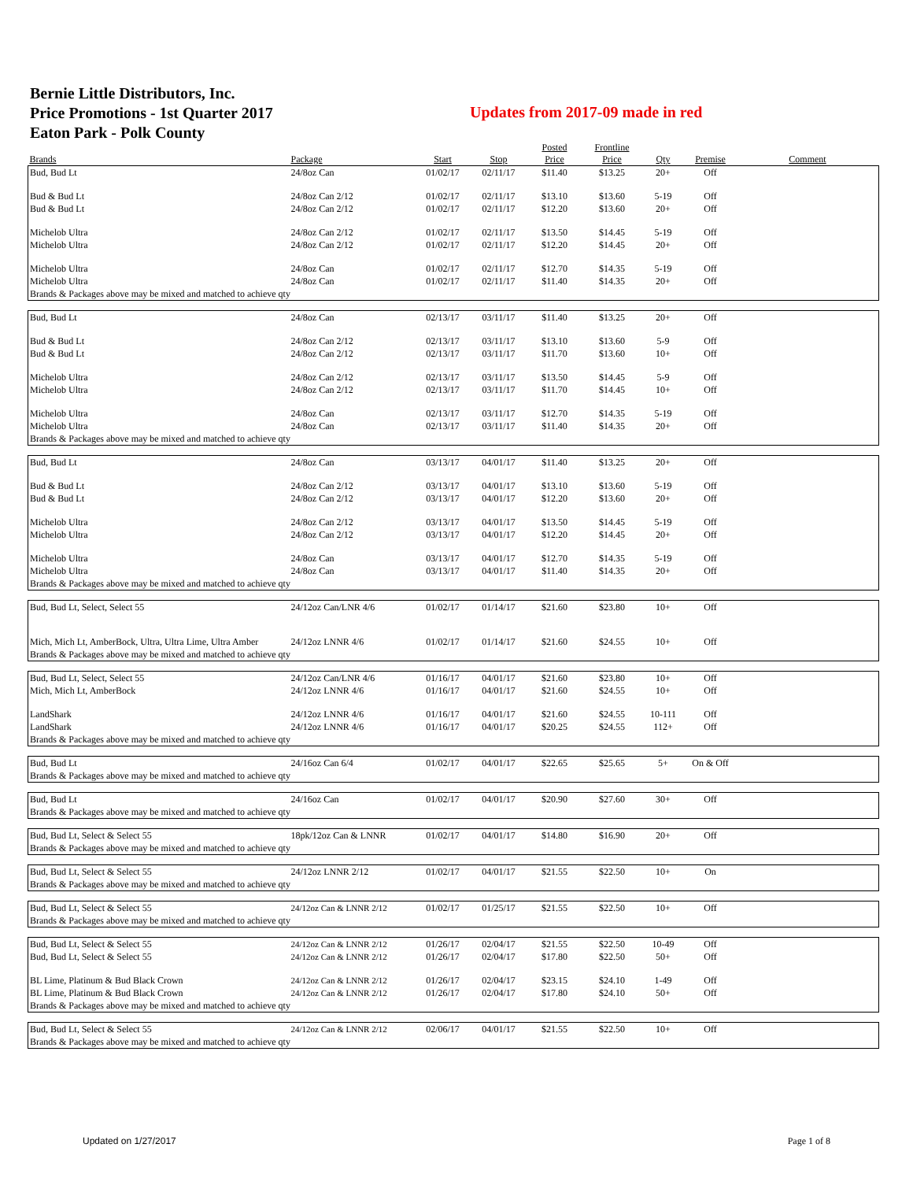Bernie Little Distributors, Inc.
Price Promotions - 1st Quarter 2017
Eaton Park - Polk County
Updates from 2017-09 made in red
| Brands | Package | Start | Stop | Posted Price | Frontline Price | Qty | Premise | Comment |
| --- | --- | --- | --- | --- | --- | --- | --- | --- |
| Bud, Bud Lt | 24/8oz Can | 01/02/17 | 02/11/17 | $11.40 | $13.25 | 20+ | Off | |
| Bud & Bud Lt | 24/8oz Can 2/12 | 01/02/17 | 02/11/17 | $13.10 | $13.60 | 5-19 | Off | |
| Bud & Bud Lt | 24/8oz Can 2/12 | 01/02/17 | 02/11/17 | $12.20 | $13.60 | 20+ | Off | |
| Michelob Ultra | 24/8oz Can 2/12 | 01/02/17 | 02/11/17 | $13.50 | $14.45 | 5-19 | Off | |
| Michelob Ultra | 24/8oz Can 2/12 | 01/02/17 | 02/11/17 | $12.20 | $14.45 | 20+ | Off | |
| Michelob Ultra | 24/8oz Can | 01/02/17 | 02/11/17 | $12.70 | $14.35 | 5-19 | Off | |
| Michelob Ultra | 24/8oz Can | 01/02/17 | 02/11/17 | $11.40 | $14.35 | 20+ | Off | |
| Brands & Packages above may be mixed and matched to achieve qty | | | | | | | | |
| Bud, Bud Lt | 24/8oz Can | 02/13/17 | 03/11/17 | $11.40 | $13.25 | 20+ | Off | |
| Bud & Bud Lt | 24/8oz Can 2/12 | 02/13/17 | 03/11/17 | $13.10 | $13.60 | 5-9 | Off | |
| Bud & Bud Lt | 24/8oz Can 2/12 | 02/13/17 | 03/11/17 | $11.70 | $13.60 | 10+ | Off | |
| Michelob Ultra | 24/8oz Can 2/12 | 02/13/17 | 03/11/17 | $13.50 | $14.45 | 5-9 | Off | |
| Michelob Ultra | 24/8oz Can 2/12 | 02/13/17 | 03/11/17 | $11.70 | $14.45 | 10+ | Off | |
| Michelob Ultra | 24/8oz Can | 02/13/17 | 03/11/17 | $12.70 | $14.35 | 5-19 | Off | |
| Michelob Ultra | 24/8oz Can | 02/13/17 | 03/11/17 | $11.40 | $14.35 | 20+ | Off | |
| Brands & Packages above may be mixed and matched to achieve qty | | | | | | | | |
| Bud, Bud Lt | 24/8oz Can | 03/13/17 | 04/01/17 | $11.40 | $13.25 | 20+ | Off | |
| Bud & Bud Lt | 24/8oz Can 2/12 | 03/13/17 | 04/01/17 | $13.10 | $13.60 | 5-19 | Off | |
| Bud & Bud Lt | 24/8oz Can 2/12 | 03/13/17 | 04/01/17 | $12.20 | $13.60 | 20+ | Off | |
| Michelob Ultra | 24/8oz Can 2/12 | 03/13/17 | 04/01/17 | $13.50 | $14.45 | 5-19 | Off | |
| Michelob Ultra | 24/8oz Can 2/12 | 03/13/17 | 04/01/17 | $12.20 | $14.45 | 20+ | Off | |
| Michelob Ultra | 24/8oz Can | 03/13/17 | 04/01/17 | $12.70 | $14.35 | 5-19 | Off | |
| Michelob Ultra | 24/8oz Can | 03/13/17 | 04/01/17 | $11.40 | $14.35 | 20+ | Off | |
| Brands & Packages above may be mixed and matched to achieve qty | | | | | | | | |
| Bud, Bud Lt, Select, Select 55 | 24/12oz Can/LNR 4/6 | 01/02/17 | 01/14/17 | $21.60 | $23.80 | 10+ | Off | |
| Mich, Mich Lt, AmberBock, Ultra, Ultra Lime, Ultra Amber | 24/12oz LNNR 4/6 | 01/02/17 | 01/14/17 | $21.60 | $24.55 | 10+ | Off | |
| Brands & Packages above may be mixed and matched to achieve qty | | | | | | | | |
| Bud, Bud Lt, Select, Select 55 | 24/12oz Can/LNR 4/6 | 01/16/17 | 04/01/17 | $21.60 | $23.80 | 10+ | Off | |
| Mich, Mich Lt, AmberBock | 24/12oz LNNR 4/6 | 01/16/17 | 04/01/17 | $21.60 | $24.55 | 10+ | Off | |
| LandShark | 24/12oz LNNR 4/6 | 01/16/17 | 04/01/17 | $21.60 | $24.55 | 10-111 | Off | |
| LandShark | 24/12oz LNNR 4/6 | 01/16/17 | 04/01/17 | $20.25 | $24.55 | 112+ | Off | |
| Brands & Packages above may be mixed and matched to achieve qty | | | | | | | | |
| Bud, Bud Lt | 24/16oz Can 6/4 | 01/02/17 | 04/01/17 | $22.65 | $25.65 | 5+ | On & Off | |
| Brands & Packages above may be mixed and matched to achieve qty | | | | | | | | |
| Bud, Bud Lt | 24/16oz Can | 01/02/17 | 04/01/17 | $20.90 | $27.60 | 30+ | Off | |
| Brands & Packages above may be mixed and matched to achieve qty | | | | | | | | |
| Bud, Bud Lt, Select & Select 55 | 18pk/12oz Can & LNNR | 01/02/17 | 04/01/17 | $14.80 | $16.90 | 20+ | Off | |
| Brands & Packages above may be mixed and matched to achieve qty | | | | | | | | |
| Bud, Bud Lt, Select & Select 55 | 24/12oz LNNR 2/12 | 01/02/17 | 04/01/17 | $21.55 | $22.50 | 10+ | On | |
| Brands & Packages above may be mixed and matched to achieve qty | | | | | | | | |
| Bud, Bud Lt, Select & Select 55 | 24/12oz Can & LNNR 2/12 | 01/02/17 | 01/25/17 | $21.55 | $22.50 | 10+ | Off | |
| Brands & Packages above may be mixed and matched to achieve qty | | | | | | | | |
| Bud, Bud Lt, Select & Select 55 | 24/12oz Can & LNNR 2/12 | 01/26/17 | 02/04/17 | $21.55 | $22.50 | 10-49 | Off | |
| Bud, Bud Lt, Select & Select 55 | 24/12oz Can & LNNR 2/12 | 01/26/17 | 02/04/17 | $17.80 | $22.50 | 50+ | Off | |
| BL Lime, Platinum & Bud Black Crown | 24/12oz Can & LNNR 2/12 | 01/26/17 | 02/04/17 | $23.15 | $24.10 | 1-49 | Off | |
| BL Lime, Platinum & Bud Black Crown | 24/12oz Can & LNNR 2/12 | 01/26/17 | 02/04/17 | $17.80 | $24.10 | 50+ | Off | |
| Brands & Packages above may be mixed and matched to achieve qty | | | | | | | | |
| Bud, Bud Lt, Select & Select 55 | 24/12oz Can & LNNR 2/12 | 02/06/17 | 04/01/17 | $21.55 | $22.50 | 10+ | Off | |
| Brands & Packages above may be mixed and matched to achieve qty | | | | | | | | |
Updated on 1/27/2017 Page 1 of 8